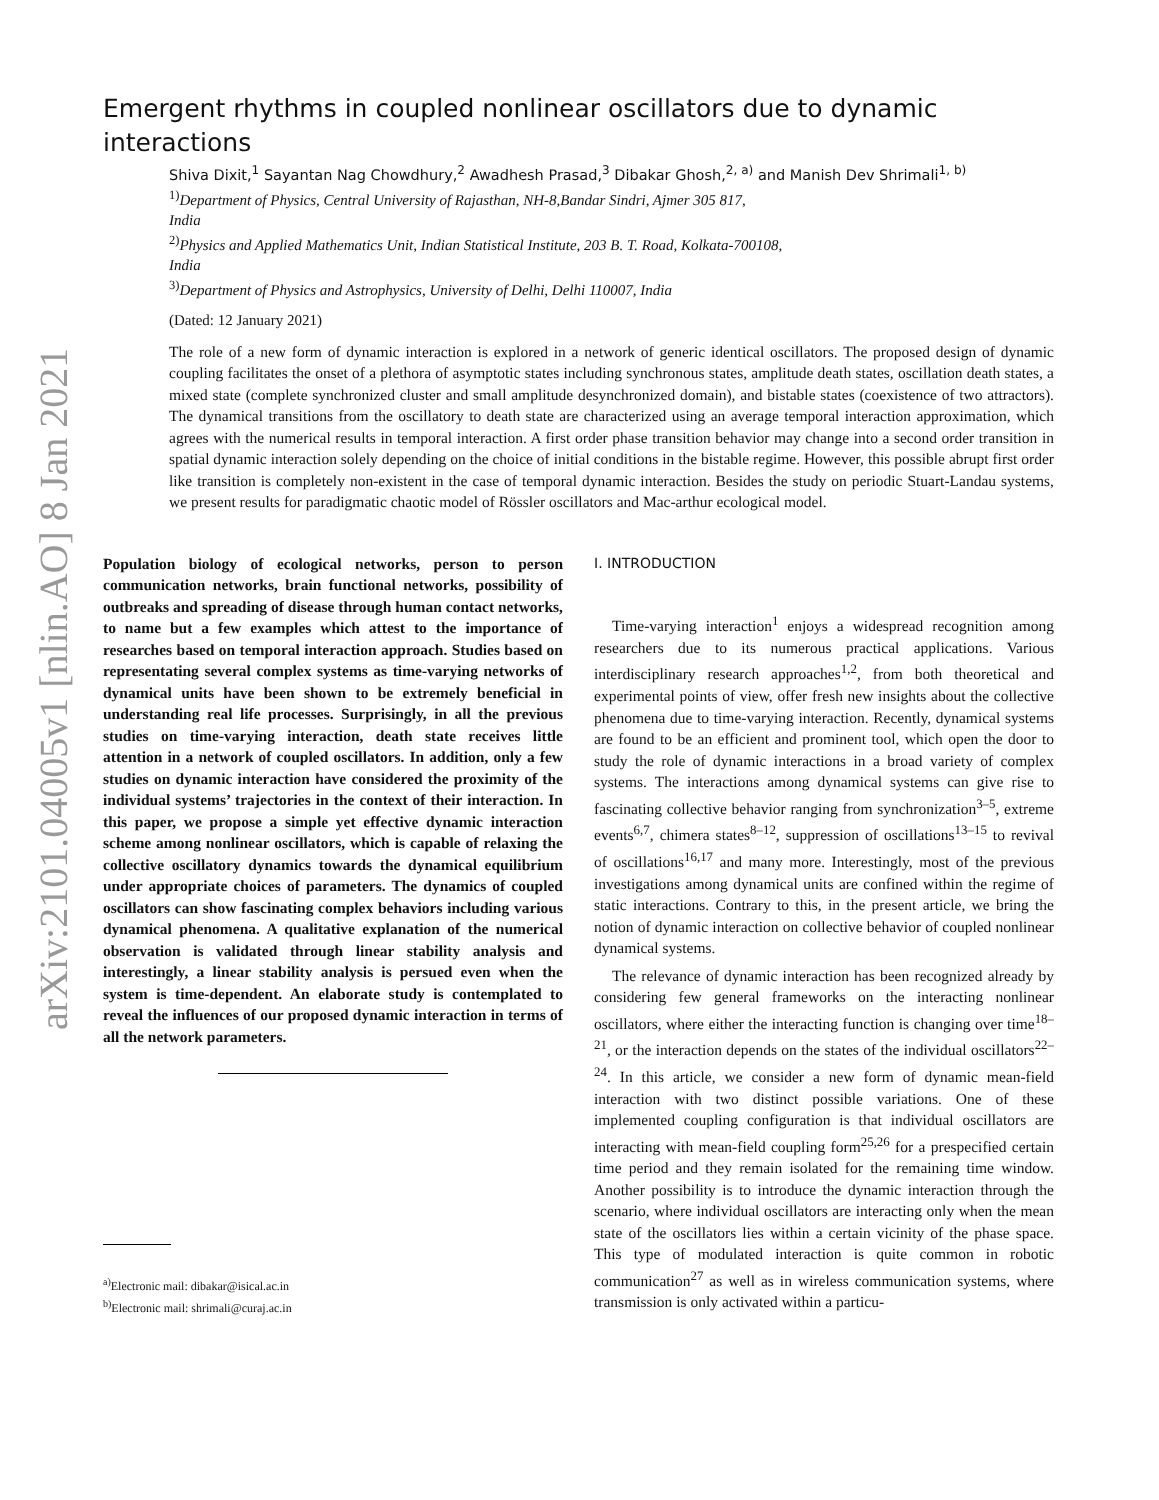arXiv:2101.04005v1 [nlin.AO] 8 Jan 2021
Emergent rhythms in coupled nonlinear oscillators due to dynamic interactions
Shiva Dixit,<sup>1</sup> Sayantan Nag Chowdhury,<sup>2</sup> Awadhesh Prasad,<sup>3</sup> Dibakar Ghosh,<sup>2, a)</sup> and Manish Dev Shrimali<sup>1, b)</sup>
<sup>1)</sup> Department of Physics, Central University of Rajasthan, NH-8,Bandar Sindri, Ajmer 305 817,
India
<sup>2)</sup> Physics and Applied Mathematics Unit, Indian Statistical Institute, 203 B. T. Road, Kolkata-700108,
India
<sup>3)</sup> Department of Physics and Astrophysics, University of Delhi, Delhi 110007, India
(Dated: 12 January 2021)
The role of a new form of dynamic interaction is explored in a network of generic identical oscillators. The proposed design of dynamic coupling facilitates the onset of a plethora of asymptotic states including synchronous states, amplitude death states, oscillation death states, a mixed state (complete synchronized cluster and small amplitude desynchronized domain), and bistable states (coexistence of two attractors). The dynamical transitions from the oscillatory to death state are characterized using an average temporal interaction approximation, which agrees with the numerical results in temporal interaction. A first order phase transition behavior may change into a second order transition in spatial dynamic interaction solely depending on the choice of initial conditions in the bistable regime. However, this possible abrupt first order like transition is completely non-existent in the case of temporal dynamic interaction. Besides the study on periodic Stuart-Landau systems, we present results for paradigmatic chaotic model of Rössler oscillators and Mac-arthur ecological model.
Population biology of ecological networks, person to person communication networks, brain functional networks, possibility of outbreaks and spreading of disease through human contact networks, to name but a few examples which attest to the importance of researches based on temporal interaction approach. Studies based on representating several complex systems as time-varying networks of dynamical units have been shown to be extremely beneficial in understanding real life processes. Surprisingly, in all the previous studies on time-varying interaction, death state receives little attention in a network of coupled oscillators. In addition, only a few studies on dynamic interaction have considered the proximity of the individual systems’ trajectories in the context of their interaction. In this paper, we propose a simple yet effective dynamic interaction scheme among nonlinear oscillators, which is capable of relaxing the collective oscillatory dynamics towards the dynamical equilibrium under appropriate choices of parameters. The dynamics of coupled oscillators can show fascinating complex behaviors including various dynamical phenomena. A qualitative explanation of the numerical observation is validated through linear stability analysis and interestingly, a linear stability analysis is persued even when the system is time-dependent. An elaborate study is contemplated to reveal the influences of our proposed dynamic interaction in terms of all the network parameters.
<sup>a)</sup> Electronic mail: dibakar@isical.ac.in
<sup>b)</sup> Electronic mail: shrimali@curaj.ac.in
I. INTRODUCTION
Time-varying interaction<sup>1</sup> enjoys a widespread recognition among researchers due to its numerous practical applications. Various interdisciplinary research approaches<sup>1,2</sup>, from both theoretical and experimental points of view, offer fresh new insights about the collective phenomena due to time-varying interaction. Recently, dynamical systems are found to be an efficient and prominent tool, which open the door to study the role of dynamic interactions in a broad variety of complex systems. The interactions among dynamical systems can give rise to fascinating collective behavior ranging from synchronization<sup>3–5</sup>, extreme events<sup>6,7</sup>, chimera states<sup>8–12</sup>, suppression of oscillations<sup>13–15</sup> to revival of oscillations<sup>16,17</sup> and many more. Interestingly, most of the previous investigations among dynamical units are confined within the regime of static interactions. Contrary to this, in the present article, we bring the notion of dynamic interaction on collective behavior of coupled nonlinear dynamical systems.
The relevance of dynamic interaction has been recognized already by considering few general frameworks on the interacting nonlinear oscillators, where either the interacting function is changing over time<sup>18–21</sup>, or the interaction depends on the states of the individual oscillators<sup>22–24</sup>. In this article, we consider a new form of dynamic mean-field interaction with two distinct possible variations. One of these implemented coupling configuration is that individual oscillators are interacting with mean-field coupling form<sup>25,26</sup> for a prespecified certain time period and they remain isolated for the remaining time window. Another possibility is to introduce the dynamic interaction through the scenario, where individual oscillators are interacting only when the mean state of the oscillators lies within a certain vicinity of the phase space. This type of modulated interaction is quite common in robotic communication<sup>27</sup> as well as in wireless communication systems, where transmission is only activated within a particu-